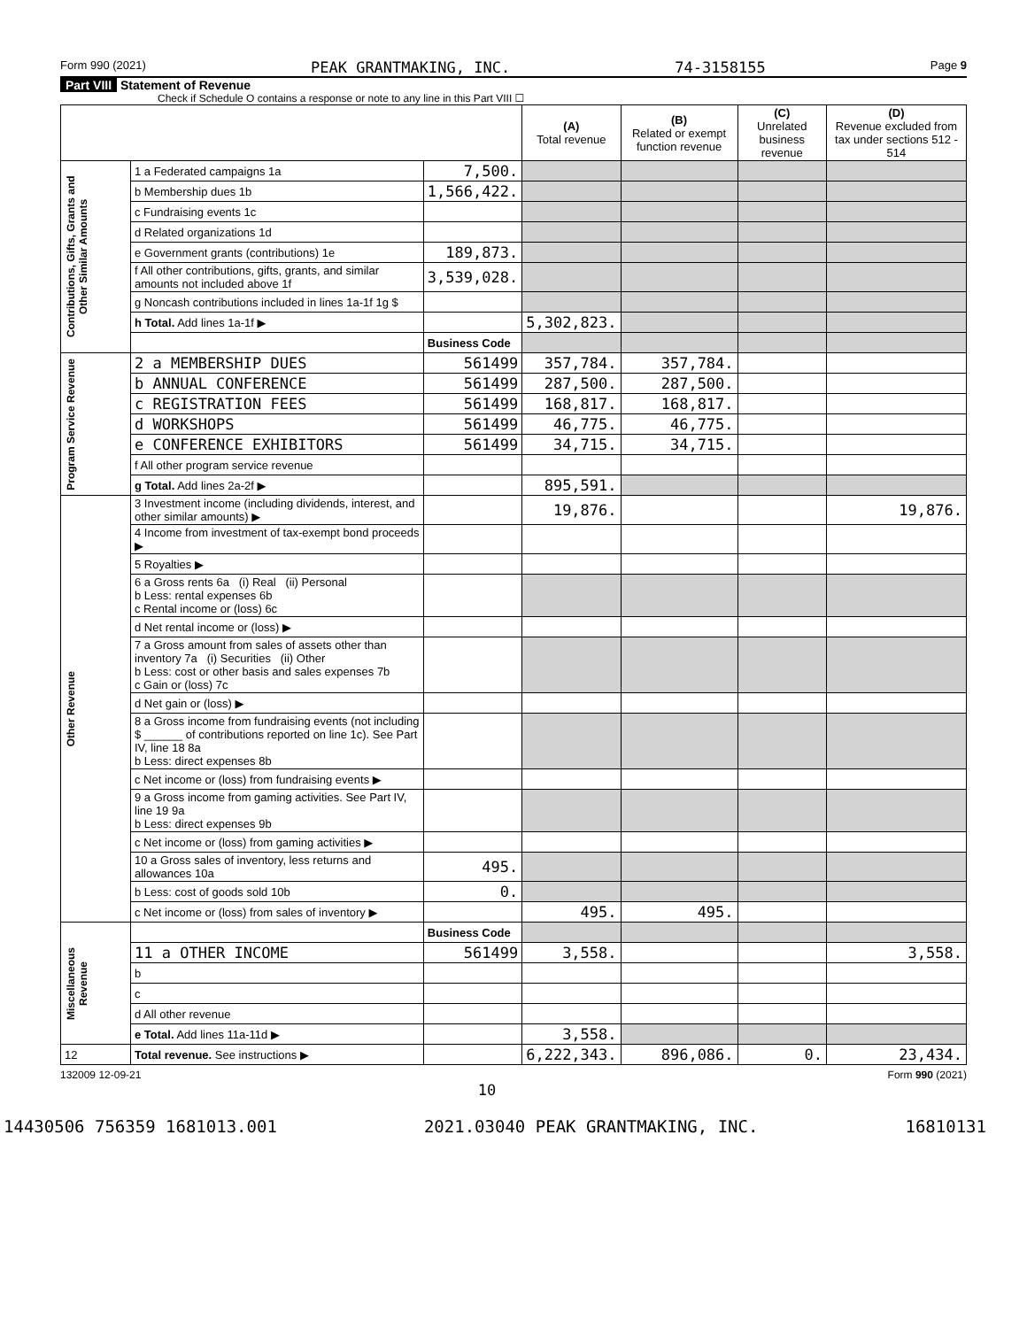Form 990 (2021) PEAK GRANTMAKING, INC. 74-3158155 Page 9
Part VIII Statement of Revenue
Check if Schedule O contains a response or note to any line in this Part VIII ☐
| | | | (A) Total revenue | (B) Related or exempt function revenue | (C) Unrelated business revenue | (D) Revenue excluded from tax under sections 512 - 514 |
| --- | --- | --- | --- | --- | --- | --- |
| Contributions, Gifts, Grants and Other Similar Amounts | 1 a Federated campaigns 1a | 7,500. | | | | |
| | b Membership dues 1b | 1,566,422. | | | | |
| | c Fundraising events 1c | | | | | |
| | d Related organizations 1d | | | | | |
| | e Government grants (contributions) 1e | 189,873. | | | | |
| | f All other contributions, gifts, grants, and similar amounts not included above 1f | 3,539,028. | | | | |
| | g Noncash contributions included in lines 1a-1f 1g $ | | | | | |
| | h Total. Add lines 1a-1f ▶ | | 5,302,823. | | | |
| | | Business Code | | | | |
| Program Service Revenue | 2 a MEMBERSHIP DUES | 561499 | 357,784. | 357,784. | | |
| | b ANNUAL CONFERENCE | 561499 | 287,500. | 287,500. | | |
| | c REGISTRATION FEES | 561499 | 168,817. | 168,817. | | |
| | d WORKSHOPS | 561499 | 46,775. | 46,775. | | |
| | e CONFERENCE EXHIBITORS | 561499 | 34,715. | 34,715. | | |
| | f All other program service revenue | | | | | |
| | g Total. Add lines 2a-2f ▶ | | 895,591. | | | |
| Other Revenue | 3 Investment income (including dividends, interest, and other similar amounts) ▶ | | 19,876. | | | 19,876. |
| | 4 Income from investment of tax-exempt bond proceeds ▶ | | | | | |
| | 5 Royalties ▶ | | | | | |
| | 6 a Gross rents 6a (i) Real (ii) Personal b Less: rental expenses 6b c Rental income or (loss) 6c | | | | | |
| | d Net rental income or (loss) ▶ | | | | | |
| | 7 a Gross amount from sales of assets other than inventory 7a (i) Securities (ii) Other b Less: cost or other basis and sales expenses 7b c Gain or (loss) 7c | | | | | |
| | d Net gain or (loss) ▶ | | | | | |
| | 8 a Gross income from fundraising events (not including $ ______ of contributions reported on line 1c). See Part IV, line 18 8a b Less: direct expenses 8b | | | | | |
| | c Net income or (loss) from fundraising events ▶ | | | | | |
| | 9 a Gross income from gaming activities. See Part IV, line 19 9a b Less: direct expenses 9b | | | | | |
| | c Net income or (loss) from gaming activities ▶ | | | | | |
| | 10 a Gross sales of inventory, less returns and allowances 10a | 495. | | | | |
| | b Less: cost of goods sold 10b | 0. | | | | |
| | c Net income or (loss) from sales of inventory ▶ | | 495. | 495. | | |
| Miscellaneous Revenue | | Business Code | | | | |
| | 11 a OTHER INCOME | 561499 | 3,558. | | | 3,558. |
| | b | | | | | |
| | c | | | | | |
| | d All other revenue | | | | | |
| | e Total. Add lines 11a-11d ▶ | | 3,558. | | | |
| 12 | Total revenue. See instructions ▶ | | 6,222,343. | 896,086. | 0. | 23,434. |
132009 12-09-21 Form 990 (2021)
10
14430506 756359 1681013.001 2021.03040 PEAK GRANTMAKING, INC. 16810131